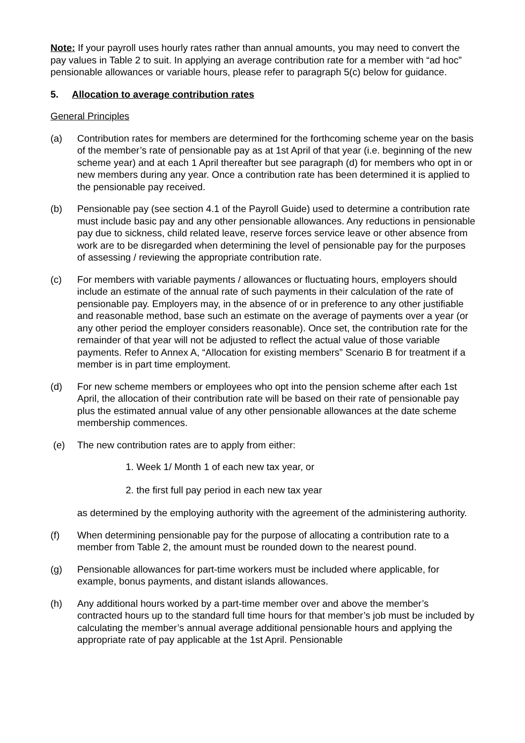Note: If your payroll uses hourly rates rather than annual amounts, you may need to convert the pay values in Table 2 to suit. In applying an average contribution rate for a member with “ad hoc” pensionable allowances or variable hours, please refer to paragraph 5(c) below for guidance.
5. Allocation to average contribution rates
General Principles
(a) Contribution rates for members are determined for the forthcoming scheme year on the basis of the member’s rate of pensionable pay as at 1st April of that year (i.e. beginning of the new scheme year) and at each 1 April thereafter but see paragraph (d) for members who opt in or new members during any year. Once a contribution rate has been determined it is applied to the pensionable pay received.
(b) Pensionable pay (see section 4.1 of the Payroll Guide) used to determine a contribution rate must include basic pay and any other pensionable allowances. Any reductions in pensionable pay due to sickness, child related leave, reserve forces service leave or other absence from work are to be disregarded when determining the level of pensionable pay for the purposes of assessing / reviewing the appropriate contribution rate.
(c) For members with variable payments / allowances or fluctuating hours, employers should include an estimate of the annual rate of such payments in their calculation of the rate of pensionable pay. Employers may, in the absence of or in preference to any other justifiable and reasonable method, base such an estimate on the average of payments over a year (or any other period the employer considers reasonable). Once set, the contribution rate for the remainder of that year will not be adjusted to reflect the actual value of those variable payments. Refer to Annex A, “Allocation for existing members” Scenario B for treatment if a member is in part time employment.
(d) For new scheme members or employees who opt into the pension scheme after each 1st April, the allocation of their contribution rate will be based on their rate of pensionable pay plus the estimated annual value of any other pensionable allowances at the date scheme membership commences.
(e) The new contribution rates are to apply from either:
1. Week 1/ Month 1 of each new tax year, or
2. the first full pay period in each new tax year
as determined by the employing authority with the agreement of the administering authority.
(f) When determining pensionable pay for the purpose of allocating a contribution rate to a member from Table 2, the amount must be rounded down to the nearest pound.
(g) Pensionable allowances for part-time workers must be included where applicable, for example, bonus payments, and distant islands allowances.
(h) Any additional hours worked by a part-time member over and above the member’s contracted hours up to the standard full time hours for that member’s job must be included by calculating the member’s annual average additional pensionable hours and applying the appropriate rate of pay applicable at the 1st April. Pensionable